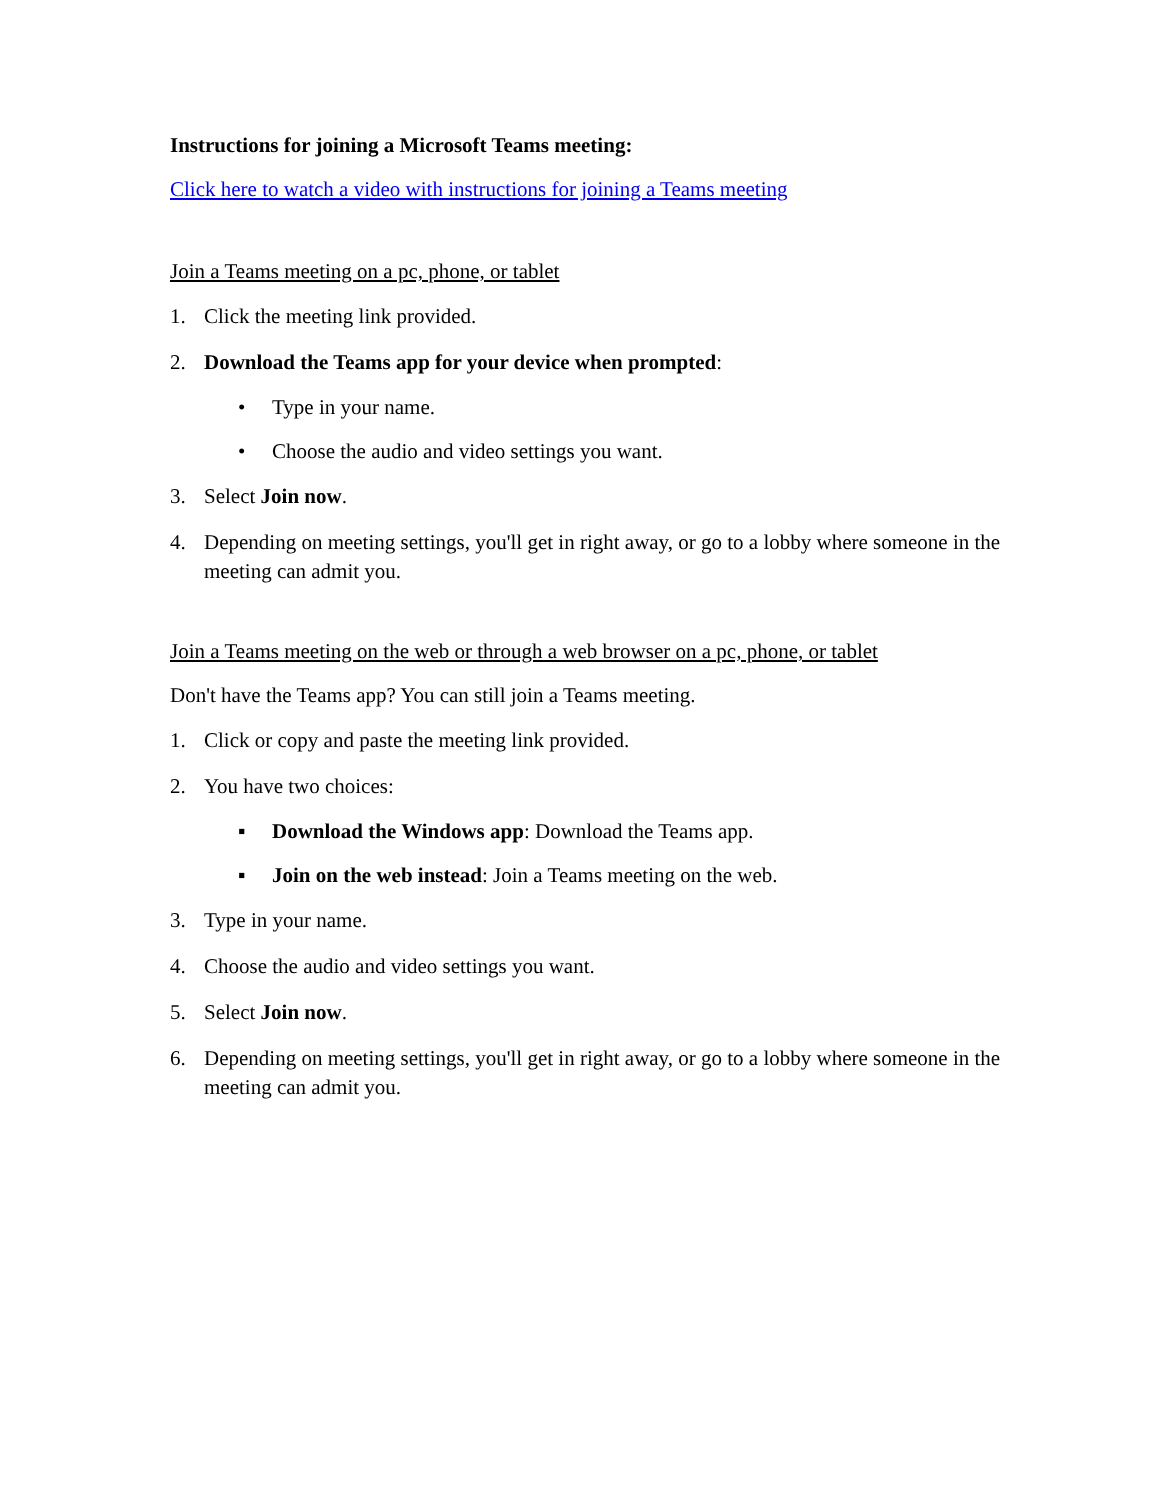Instructions for joining a Microsoft Teams meeting:
Click here to watch a video with instructions for joining a Teams meeting
Join a Teams meeting on a pc, phone, or tablet
1. Click the meeting link provided.
2. Download the Teams app for your device when prompted:
• Type in your name.
• Choose the audio and video settings you want.
3. Select Join now.
4. Depending on meeting settings, you'll get in right away, or go to a lobby where someone in the meeting can admit you.
Join a Teams meeting on the web or through a web browser on a pc, phone, or tablet
Don't have the Teams app? You can still join a Teams meeting.
1. Click or copy and paste the meeting link provided.
2. You have two choices:
▪ Download the Windows app: Download the Teams app.
▪ Join on the web instead: Join a Teams meeting on the web.
3. Type in your name.
4. Choose the audio and video settings you want.
5. Select Join now.
6. Depending on meeting settings, you'll get in right away, or go to a lobby where someone in the meeting can admit you.